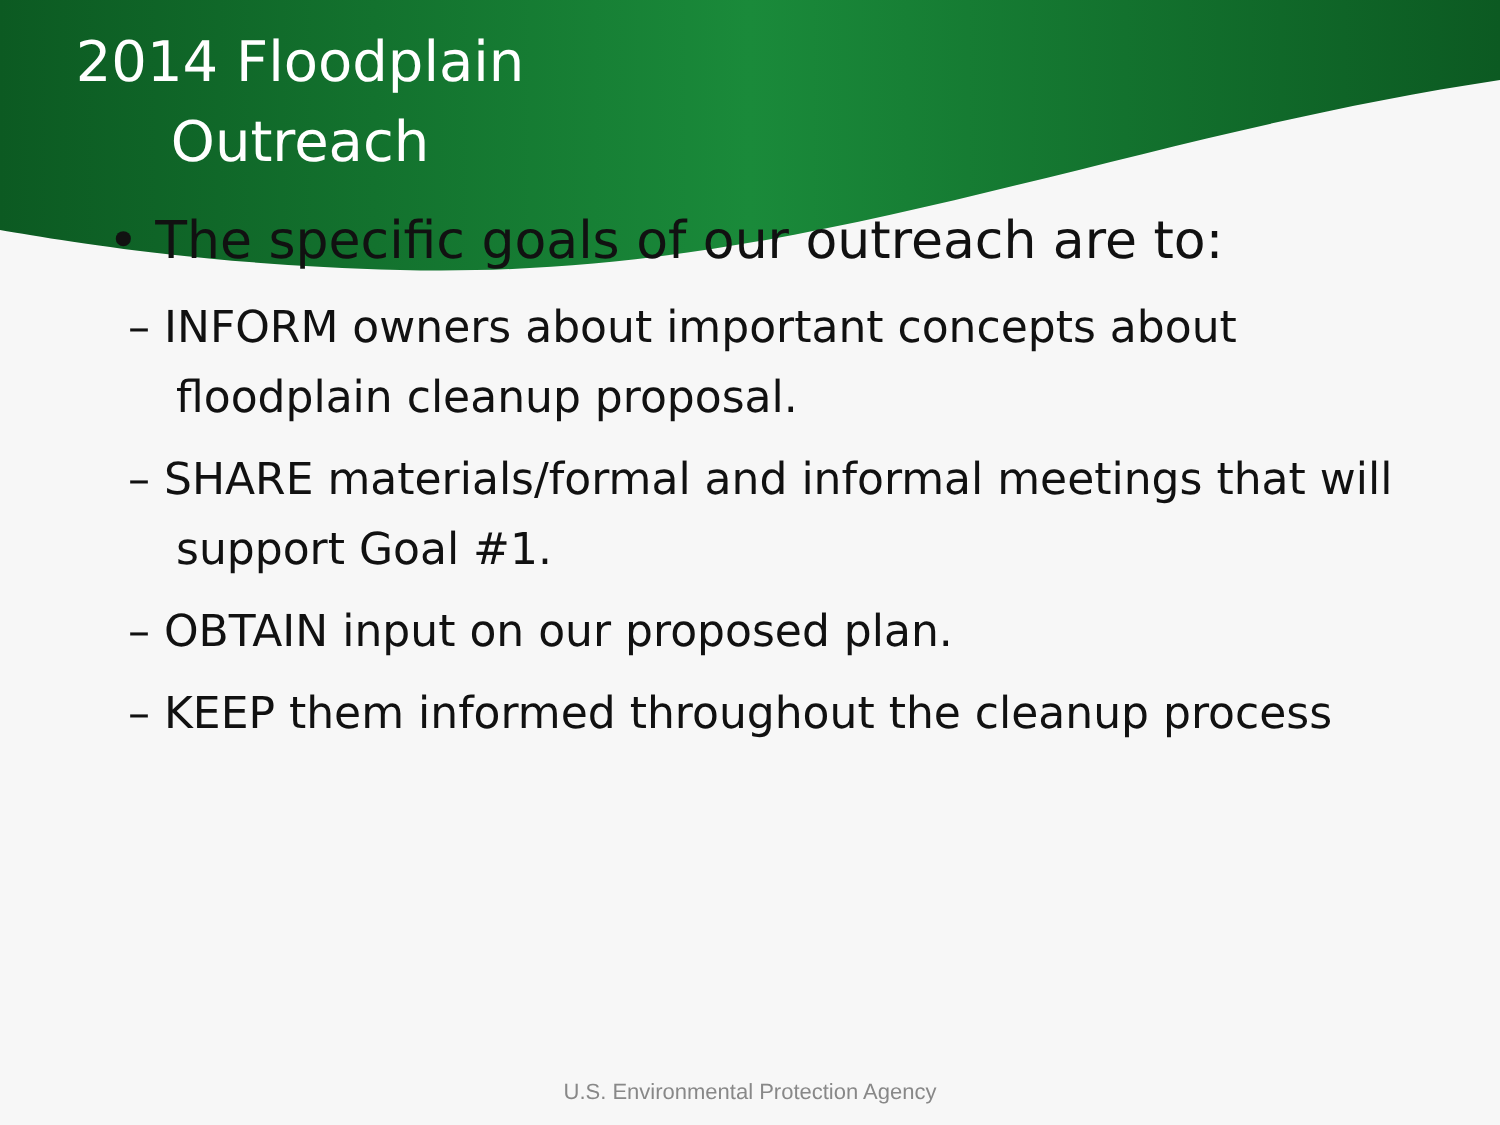2014 Floodplain
Outreach
• The specific goals of our outreach are to:
– INFORM owners about important concepts about floodplain cleanup proposal.
– SHARE materials/formal and informal meetings that will support Goal #1.
– OBTAIN input on our proposed plan.
– KEEP them informed throughout the cleanup process
U.S. Environmental Protection Agency